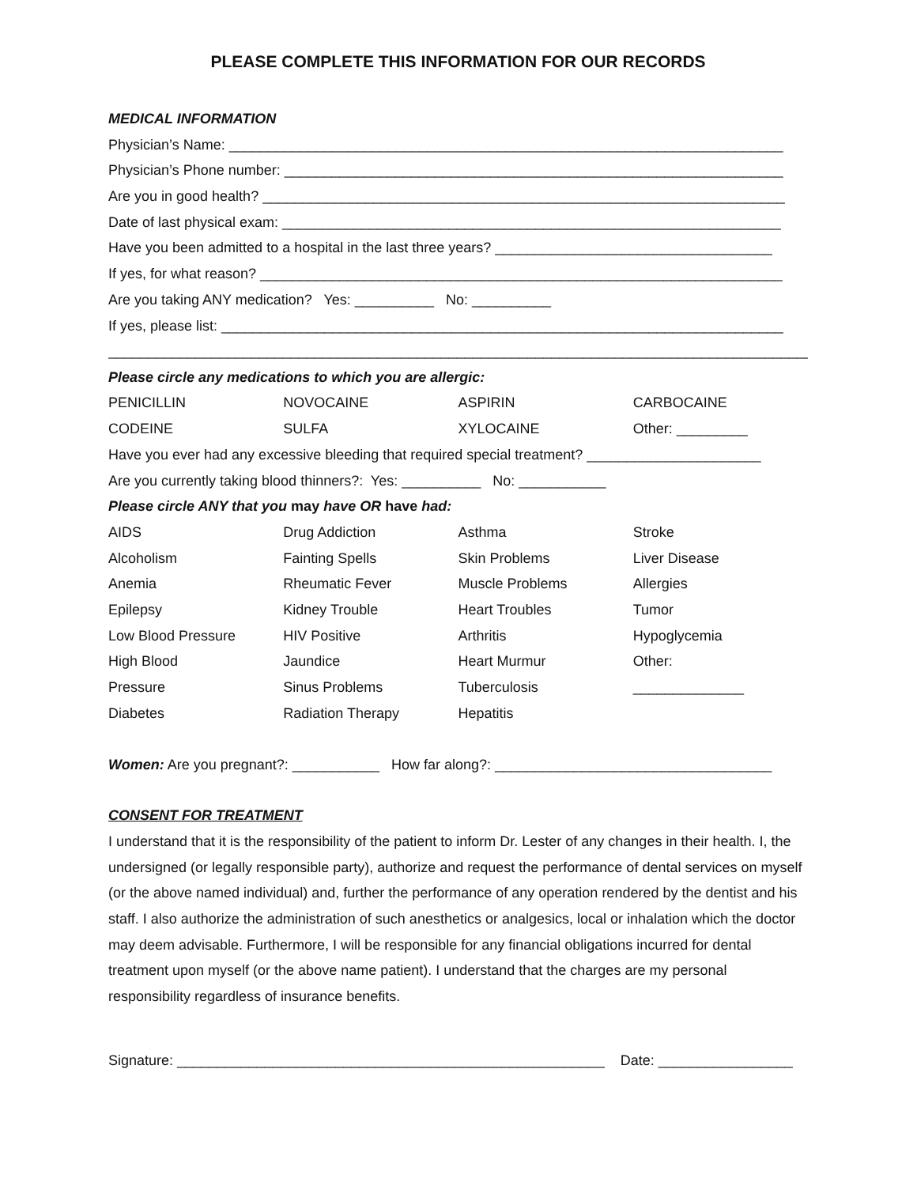PLEASE COMPLETE THIS INFORMATION FOR OUR RECORDS
MEDICAL INFORMATION
Physician’s Name: ______________________________________________________________________
Physician’s Phone number: _______________________________________________________________
Are you in good health? __________________________________________________________________
Date of last physical exam: _______________________________________________________________
Have you been admitted to a hospital in the last three years? ___________________________________
If yes, for what reason? __________________________________________________________________
Are you taking ANY medication? Yes: __________ No: __________
If yes, please list: _______________________________________________________________________
_________________________________________________________________________________________
Please circle any medications to which you are allergic:
| PENICILLIN | NOVOCAINE | ASPIRIN | CARBOCAINE |
| CODEINE | SULFA | XYLOCAINE | Other: _________ |
Have you ever had any excessive bleeding that required special treatment? ______________________
Are you currently taking blood thinners?: Yes: __________ No: ___________
Please circle ANY that you may have OR have had:
| AIDS | Drug Addiction | Asthma | Stroke |
| Alcoholism | Fainting Spells | Skin Problems | Liver Disease |
| Anemia | Rheumatic Fever | Muscle Problems | Allergies |
| Epilepsy | Kidney Trouble | Heart Troubles | Tumor |
| Low Blood Pressure | HIV Positive | Arthritis | Hypoglycemia |
| High Blood | Jaundice | Heart Murmur | Other: |
| Pressure | Sinus Problems | Tuberculosis | ______________ |
| Diabetes | Radiation Therapy | Hepatitis | |
Women: Are you pregnant?: ___________ How far along?: ___________________________________
CONSENT FOR TREATMENT
I understand that it is the responsibility of the patient to inform Dr. Lester of any changes in their health. I, the undersigned (or legally responsible party), authorize and request the performance of dental services on myself (or the above named individual) and, further the performance of any operation rendered by the dentist and his staff. I also authorize the administration of such anesthetics or analgesics, local or inhalation which the doctor may deem advisable. Furthermore, I will be responsible for any financial obligations incurred for dental treatment upon myself (or the above name patient). I understand that the charges are my personal responsibility regardless of insurance benefits.
Signature: ______________________________________________________ Date: _________________